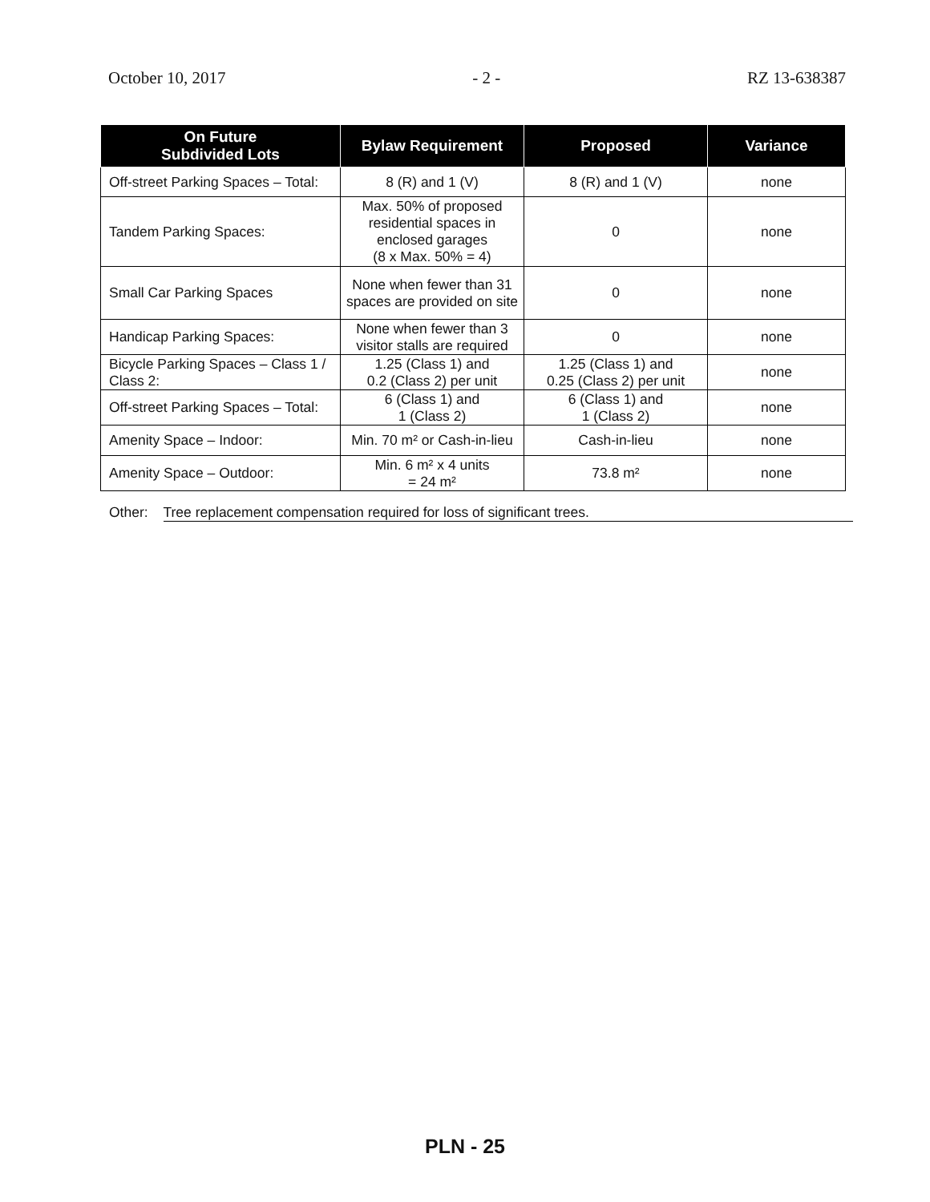October 10, 2017 - 2 - RZ 13-638387
| On Future Subdivided Lots | Bylaw Requirement | Proposed | Variance |
| --- | --- | --- | --- |
| Off-street Parking Spaces – Total: | 8 (R) and 1 (V) | 8 (R) and 1 (V) | none |
| Tandem Parking Spaces: | Max. 50% of proposed residential spaces in enclosed garages (8 x Max. 50% = 4) | 0 | none |
| Small Car Parking Spaces | None when fewer than 31 spaces are provided on site | 0 | none |
| Handicap Parking Spaces: | None when fewer than 3 visitor stalls are required | 0 | none |
| Bicycle Parking Spaces – Class 1 / Class 2: | 1.25 (Class 1) and 0.2 (Class 2) per unit | 1.25 (Class 1) and 0.25 (Class 2) per unit | none |
| Off-street Parking Spaces – Total: | 6 (Class 1) and 1 (Class 2) | 6 (Class 1) and 1 (Class 2) | none |
| Amenity Space – Indoor: | Min. 70 m² or Cash-in-lieu | Cash-in-lieu | none |
| Amenity Space – Outdoor: | Min. 6 m² x 4 units = 24 m² | 73.8 m² | none |
Other: Tree replacement compensation required for loss of significant trees.
PLN - 25